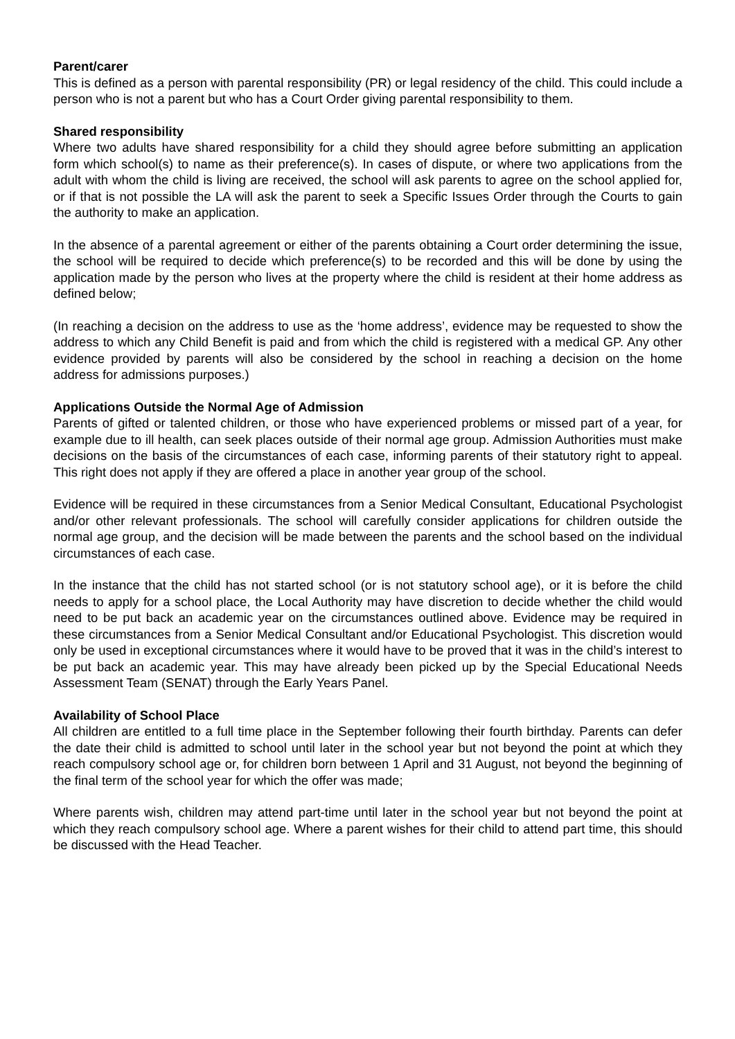Parent/carer
This is defined as a person with parental responsibility (PR) or legal residency of the child. This could include a person who is not a parent but who has a Court Order giving parental responsibility to them.
Shared responsibility
Where two adults have shared responsibility for a child they should agree before submitting an application form which school(s) to name as their preference(s). In cases of dispute, or where two applications from the adult with whom the child is living are received, the school will ask parents to agree on the school applied for, or if that is not possible the LA will ask the parent to seek a Specific Issues Order through the Courts to gain the authority to make an application.
In the absence of a parental agreement or either of the parents obtaining a Court order determining the issue, the school will be required to decide which preference(s) to be recorded and this will be done by using the application made by the person who lives at the property where the child is resident at their home address as defined below;
(In reaching a decision on the address to use as the ‘home address’, evidence may be requested to show the address to which any Child Benefit is paid and from which the child is registered with a medical GP. Any other evidence provided by parents will also be considered by the school in reaching a decision on the home address for admissions purposes.)
Applications Outside the Normal Age of Admission
Parents of gifted or talented children, or those who have experienced problems or missed part of a year, for example due to ill health, can seek places outside of their normal age group. Admission Authorities must make decisions on the basis of the circumstances of each case, informing parents of their statutory right to appeal. This right does not apply if they are offered a place in another year group of the school.
Evidence will be required in these circumstances from a Senior Medical Consultant, Educational Psychologist and/or other relevant professionals. The school will carefully consider applications for children outside the normal age group, and the decision will be made between the parents and the school based on the individual circumstances of each case.
In the instance that the child has not started school (or is not statutory school age), or it is before the child needs to apply for a school place, the Local Authority may have discretion to decide whether the child would need to be put back an academic year on the circumstances outlined above. Evidence may be required in these circumstances from a Senior Medical Consultant and/or Educational Psychologist. This discretion would only be used in exceptional circumstances where it would have to be proved that it was in the child’s interest to be put back an academic year. This may have already been picked up by the Special Educational Needs Assessment Team (SENAT) through the Early Years Panel.
Availability of School Place
All children are entitled to a full time place in the September following their fourth birthday. Parents can defer the date their child is admitted to school until later in the school year but not beyond the point at which they reach compulsory school age or, for children born between 1 April and 31 August, not beyond the beginning of the final term of the school year for which the offer was made;
Where parents wish, children may attend part-time until later in the school year but not beyond the point at which they reach compulsory school age. Where a parent wishes for their child to attend part time, this should be discussed with the Head Teacher.